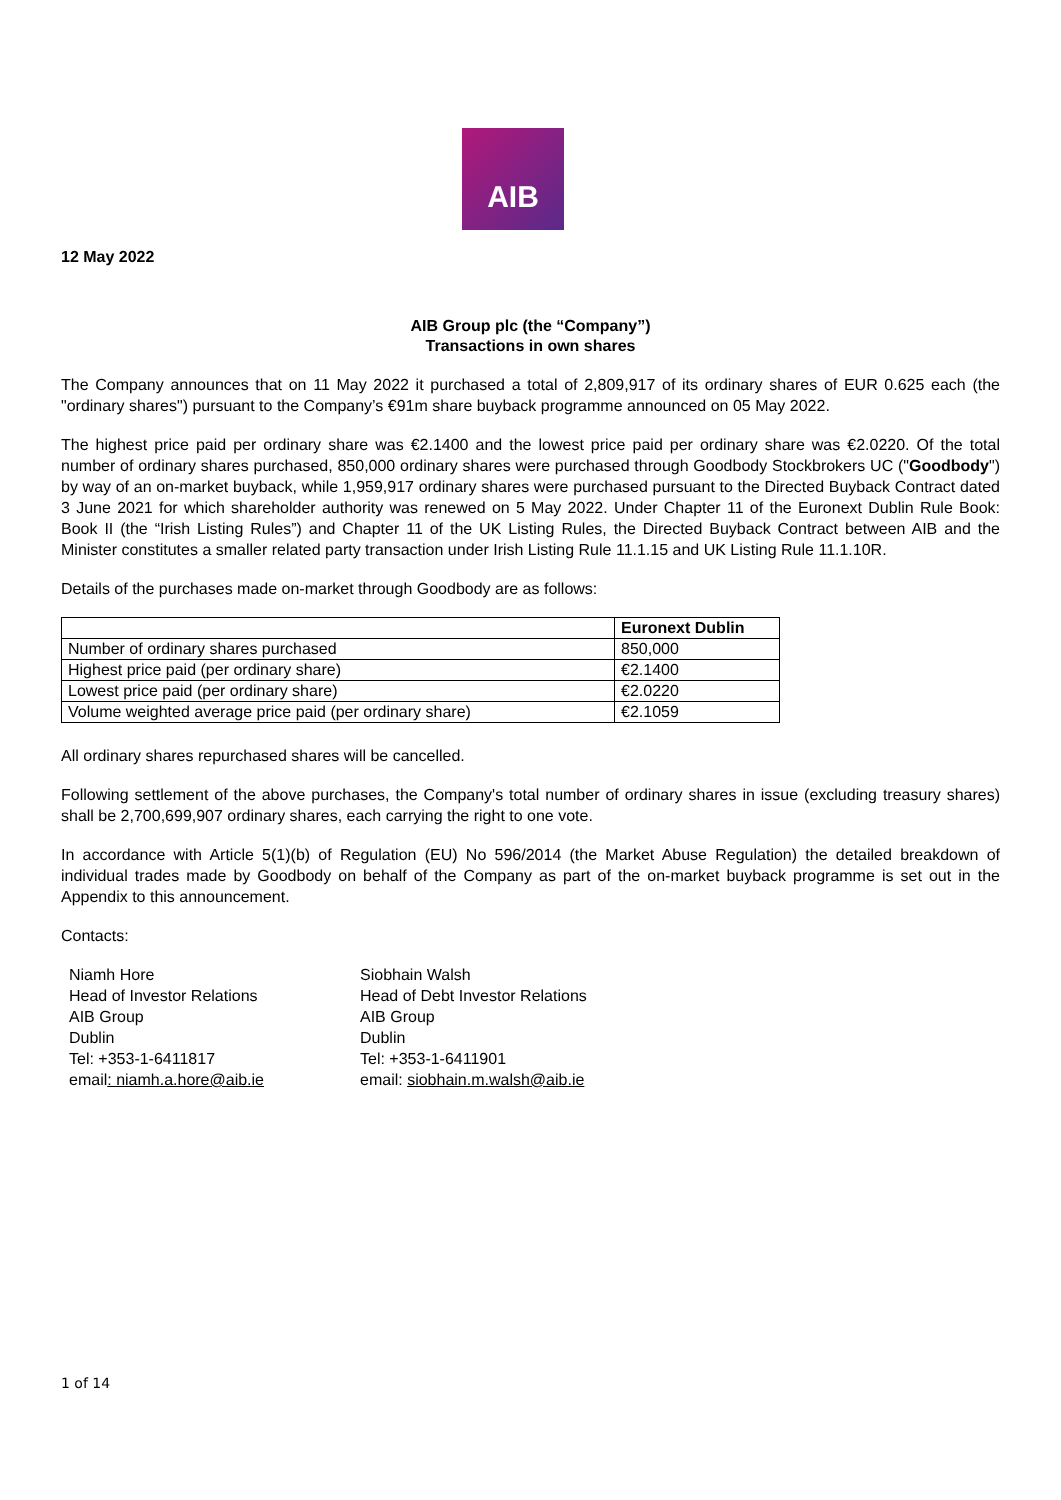AIB
12 May 2022
AIB Group plc (the “Company”)
Transactions in own shares
The Company announces that on 11 May 2022 it purchased a total of 2,809,917 of its ordinary shares of EUR 0.625 each (the "ordinary shares") pursuant to the Company’s €91m share buyback programme announced on 05 May 2022.
The highest price paid per ordinary share was €2.1400 and the lowest price paid per ordinary share was €2.0220. Of the total number of ordinary shares purchased, 850,000 ordinary shares were purchased through Goodbody Stockbrokers UC ("Goodbody") by way of an on-market buyback, while 1,959,917 ordinary shares were purchased pursuant to the Directed Buyback Contract dated 3 June 2021 for which shareholder authority was renewed on 5 May 2022. Under Chapter 11 of the Euronext Dublin Rule Book: Book II (the “Irish Listing Rules”) and Chapter 11 of the UK Listing Rules, the Directed Buyback Contract between AIB and the Minister constitutes a smaller related party transaction under Irish Listing Rule 11.1.15 and UK Listing Rule 11.1.10R.
Details of the purchases made on-market through Goodbody are as follows:
| | Euronext Dublin |
| --- | --- |
| Number of ordinary shares purchased | 850,000 |
| Highest price paid (per ordinary share) | €2.1400 |
| Lowest price paid (per ordinary share) | €2.0220 |
| Volume weighted average price paid (per ordinary share) | €2.1059 |
All ordinary shares repurchased shares will be cancelled.
Following settlement of the above purchases, the Company's total number of ordinary shares in issue (excluding treasury shares) shall be 2,700,699,907 ordinary shares, each carrying the right to one vote.
In accordance with Article 5(1)(b) of Regulation (EU) No 596/2014 (the Market Abuse Regulation) the detailed breakdown of individual trades made by Goodbody on behalf of the Company as part of the on-market buyback programme is set out in the Appendix to this announcement.
Contacts:
Niamh Hore
Head of Investor Relations
AIB Group
Dublin
Tel: +353-1-6411817
email: niamh.a.hore@aib.ie
Siobhain Walsh
Head of Debt Investor Relations
AIB Group
Dublin
Tel: +353-1-6411901
email: siobhain.m.walsh@aib.ie
1 of 14